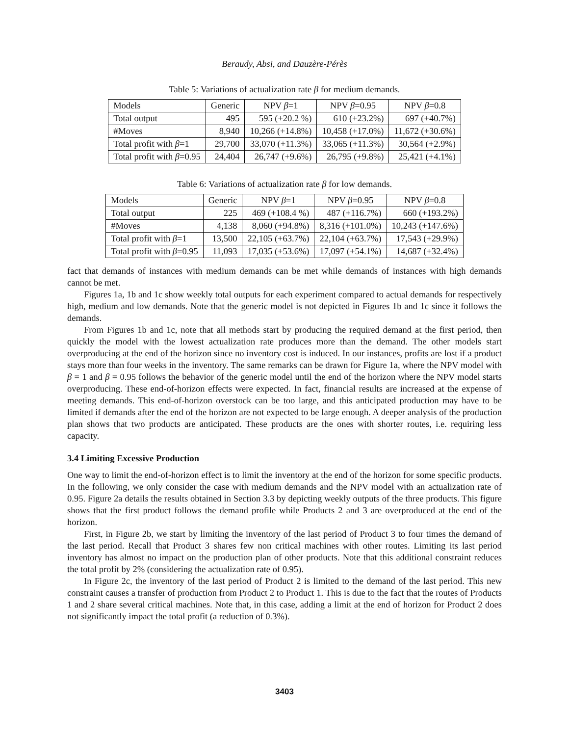Beraudy, Absi, and Dauzère-Pérès
Table 5: Variations of actualization rate β for medium demands.
| Models | Generic | NPV β =1 | NPV β =0.95 | NPV β =0.8 |
| --- | --- | --- | --- | --- |
| Total output | 495 | 595 (+20.2 %) | 610 (+23.2%) | 697 (+40.7%) |
| #Moves | 8,940 | 10,266 (+14.8%) | 10,458 (+17.0%) | 11,672 (+30.6%) |
| Total profit with β =1 | 29,700 | 33,070 (+11.3%) | 33,065 (+11.3%) | 30,564 (+2.9%) |
| Total profit with β =0.95 | 24,404 | 26,747 (+9.6%) | 26,795 (+9.8%) | 25,421 (+4.1%) |
Table 6: Variations of actualization rate β for low demands.
| Models | Generic | NPV β =1 | NPV β =0.95 | NPV β =0.8 |
| --- | --- | --- | --- | --- |
| Total output | 225 | 469 (+108.4 %) | 487 (+116.7%) | 660 (+193.2%) |
| #Moves | 4,138 | 8,060 (+94.8%) | 8,316 (+101.0%) | 10,243 (+147.6%) |
| Total profit with β =1 | 13,500 | 22,105 (+63.7%) | 22,104 (+63.7%) | 17,543 (+29.9%) |
| Total profit with β =0.95 | 11,093 | 17,035 (+53.6%) | 17,097 (+54.1%) | 14,687 (+32.4%) |
fact that demands of instances with medium demands can be met while demands of instances with high demands cannot be met.
Figures 1a, 1b and 1c show weekly total outputs for each experiment compared to actual demands for respectively high, medium and low demands. Note that the generic model is not depicted in Figures 1b and 1c since it follows the demands.
From Figures 1b and 1c, note that all methods start by producing the required demand at the first period, then quickly the model with the lowest actualization rate produces more than the demand. The other models start overproducing at the end of the horizon since no inventory cost is induced. In our instances, profits are lost if a product stays more than four weeks in the inventory. The same remarks can be drawn for Figure 1a, where the NPV model with β = 1 and β = 0.95 follows the behavior of the generic model until the end of the horizon where the NPV model starts overproducing. These end-of-horizon effects were expected. In fact, financial results are increased at the expense of meeting demands. This end-of-horizon overstock can be too large, and this anticipated production may have to be limited if demands after the end of the horizon are not expected to be large enough. A deeper analysis of the production plan shows that two products are anticipated. These products are the ones with shorter routes, i.e. requiring less capacity.
3.4 Limiting Excessive Production
One way to limit the end-of-horizon effect is to limit the inventory at the end of the horizon for some specific products. In the following, we only consider the case with medium demands and the NPV model with an actualization rate of 0.95. Figure 2a details the results obtained in Section 3.3 by depicting weekly outputs of the three products. This figure shows that the first product follows the demand profile while Products 2 and 3 are overproduced at the end of the horizon.
First, in Figure 2b, we start by limiting the inventory of the last period of Product 3 to four times the demand of the last period. Recall that Product 3 shares few non critical machines with other routes. Limiting its last period inventory has almost no impact on the production plan of other products. Note that this additional constraint reduces the total profit by 2% (considering the actualization rate of 0.95).
In Figure 2c, the inventory of the last period of Product 2 is limited to the demand of the last period. This new constraint causes a transfer of production from Product 2 to Product 1. This is due to the fact that the routes of Products 1 and 2 share several critical machines. Note that, in this case, adding a limit at the end of horizon for Product 2 does not significantly impact the total profit (a reduction of 0.3%).
3403